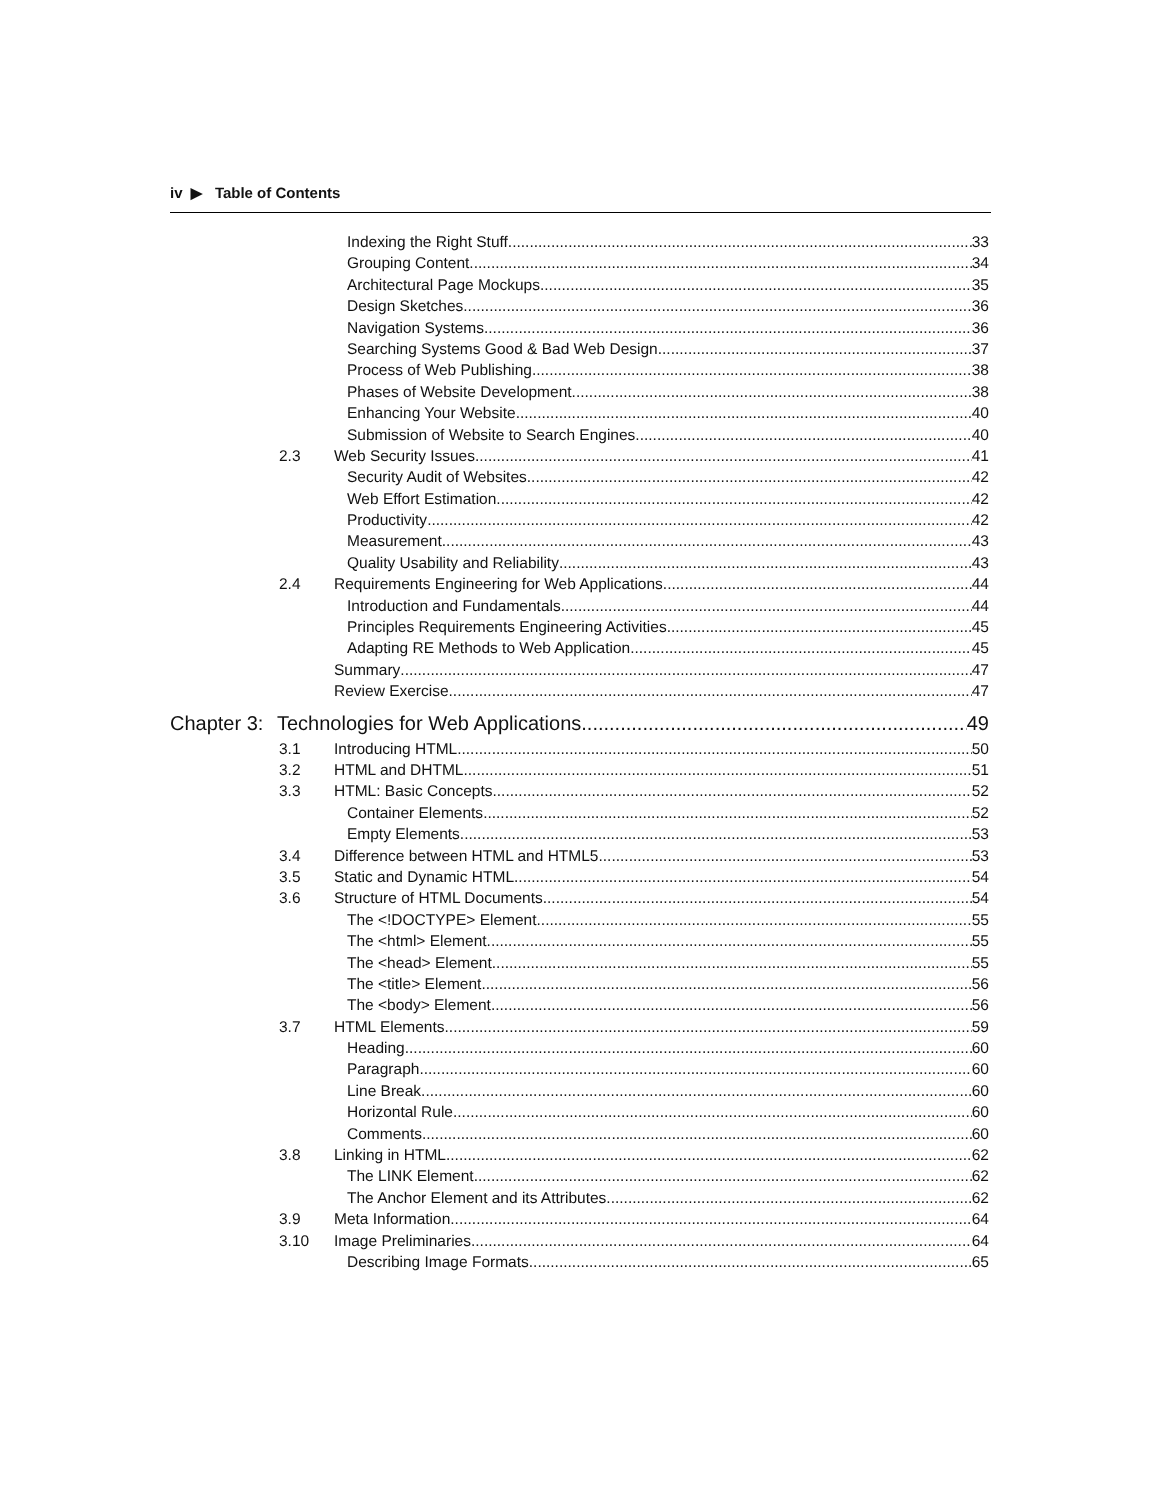iv ▶ Table of Contents
Indexing the Right Stuff 33
Grouping Content 34
Architectural Page Mockups 35
Design Sketches 36
Navigation Systems 36
Searching Systems Good & Bad Web Design 37
Process of Web Publishing 38
Phases of Website Development 38
Enhancing Your Website 40
Submission of Website to Search Engines 40
2.3 Web Security Issues 41
Security Audit of Websites 42
Web Effort Estimation 42
Productivity 42
Measurement 43
Quality Usability and Reliability 43
2.4 Requirements Engineering for Web Applications 44
Introduction and Fundamentals 44
Principles Requirements Engineering Activities 45
Adapting RE Methods to Web Application 45
Summary 47
Review Exercise 47
Chapter 3:
Technologies for Web Applications 49
3.1 Introducing HTML 50
3.2 HTML and DHTML 51
3.3 HTML: Basic Concepts 52
Container Elements 52
Empty Elements 53
3.4 Difference between HTML and HTML5 53
3.5 Static and Dynamic HTML 54
3.6 Structure of HTML Documents 54
The <!DOCTYPE> Element 55
The <html> Element 55
The <head> Element 55
The <title> Element 56
The <body> Element 56
3.7 HTML Elements 59
Heading 60
Paragraph 60
Line Break 60
Horizontal Rule 60
Comments 60
3.8 Linking in HTML 62
The LINK Element 62
The Anchor Element and its Attributes 62
3.9 Meta Information 64
3.10 Image Preliminaries 64
Describing Image Formats 65